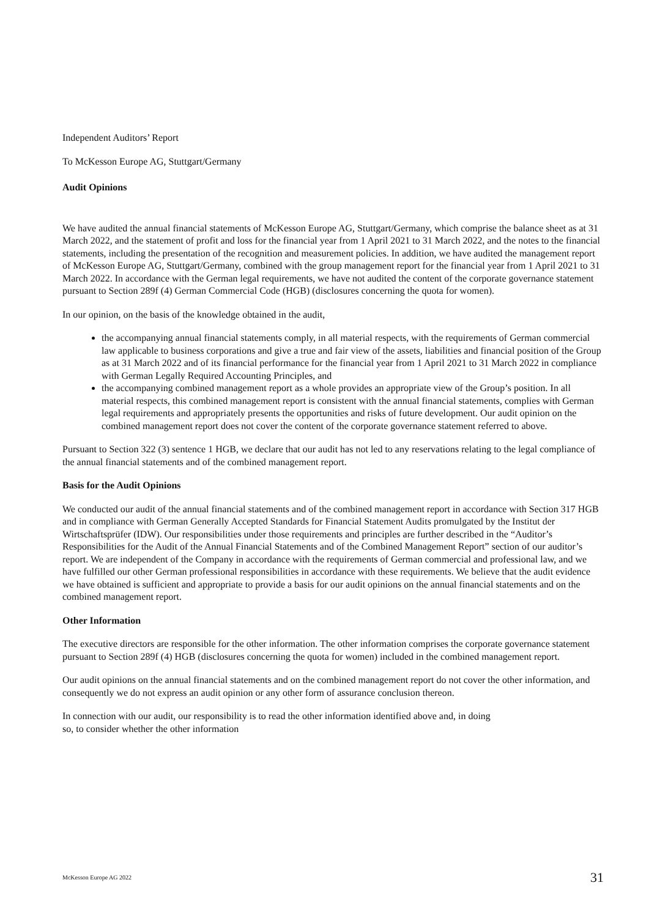Independent Auditors’ Report
To McKesson Europe AG, Stuttgart/Germany
Audit Opinions
We have audited the annual financial statements of McKesson Europe AG, Stuttgart/Germany, which comprise the balance sheet as at 31 March 2022, and the statement of profit and loss for the financial year from 1 April 2021 to 31 March 2022, and the notes to the financial statements, including the presentation of the recognition and measurement policies. In addition, we have audited the management report of McKesson Europe AG, Stuttgart/Germany, combined with the group management report for the financial year from 1 April 2021 to 31 March 2022. In accordance with the German legal requirements, we have not audited the content of the corporate governance statement pursuant to Section 289f (4) German Commercial Code (HGB) (disclosures concerning the quota for women).
In our opinion, on the basis of the knowledge obtained in the audit,
the accompanying annual financial statements comply, in all material respects, with the requirements of German commercial law applicable to business corporations and give a true and fair view of the assets, liabilities and financial position of the Group as at 31 March 2022 and of its financial performance for the financial year from 1 April 2021 to 31 March 2022 in compliance with German Legally Required Accounting Principles, and
the accompanying combined management report as a whole provides an appropriate view of the Group’s position. In all material respects, this combined management report is consistent with the annual financial statements, complies with German legal requirements and appropriately presents the opportunities and risks of future development. Our audit opinion on the combined management report does not cover the content of the corporate governance statement referred to above.
Pursuant to Section 322 (3) sentence 1 HGB, we declare that our audit has not led to any reservations relating to the legal compliance of the annual financial statements and of the combined management report.
Basis for the Audit Opinions
We conducted our audit of the annual financial statements and of the combined management report in accordance with Section 317 HGB and in compliance with German Generally Accepted Standards for Financial Statement Audits promulgated by the Institut der Wirtschaftsprüfer (IDW). Our responsibilities under those requirements and principles are further described in the “Auditor’s Responsibilities for the Audit of the Annual Financial Statements and of the Combined Management Report” section of our auditor’s report. We are independent of the Company in accordance with the requirements of German commercial and professional law, and we have fulfilled our other German professional responsibilities in accordance with these requirements. We believe that the audit evidence we have obtained is sufficient and appropriate to provide a basis for our audit opinions on the annual financial statements and on the combined management report.
Other Information
The executive directors are responsible for the other information. The other information comprises the corporate governance statement pursuant to Section 289f (4) HGB (disclosures concerning the quota for women) included in the combined management report.
Our audit opinions on the annual financial statements and on the combined management report do not cover the other information, and consequently we do not express an audit opinion or any other form of assurance conclusion thereon.
In connection with our audit, our responsibility is to read the other information identified above and, in doing
so, to consider whether the other information
McKesson Europe AG 2022 31